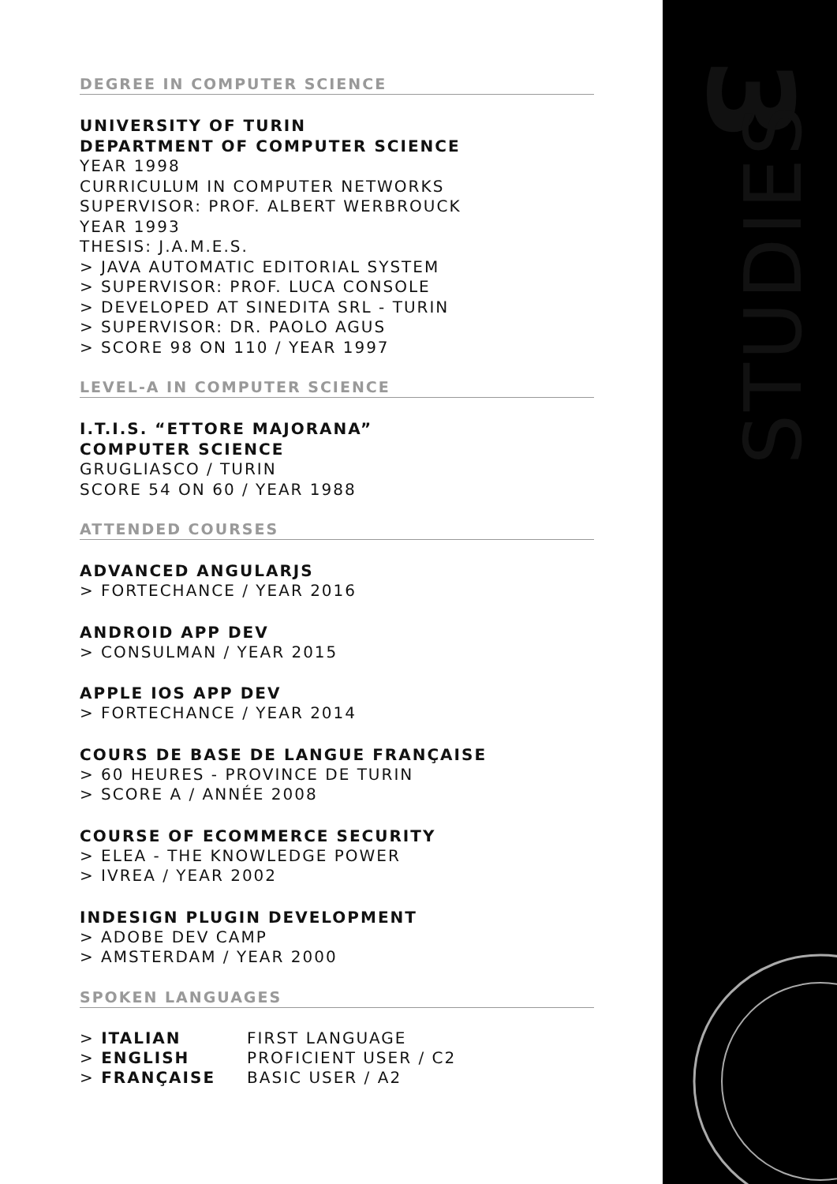DEGREE IN COMPUTER SCIENCE
UNIVERSITY OF TURIN
DEPARTMENT OF COMPUTER SCIENCE
YEAR 1998
CURRICULUM IN COMPUTER NETWORKS
SUPERVISOR: PROF. ALBERT WERBROUCK
YEAR 1993
THESIS: J.A.M.E.S.
> JAVA AUTOMATIC EDITORIAL SYSTEM
> SUPERVISOR: PROF. LUCA CONSOLE
> DEVELOPED AT SINEDITA SRL - TURIN
> SUPERVISOR: DR. PAOLO AGUS
> SCORE 98 ON 110 / YEAR 1997
LEVEL-A IN COMPUTER SCIENCE
I.T.I.S. “ETTORE MAJORANA”
COMPUTER SCIENCE
GRUGLIASCO / TURIN
SCORE 54 ON 60 / YEAR 1988
ATTENDED COURSES
ADVANCED ANGULARJS
> FORTECHANCE / YEAR 2016
ANDROID APP DEV
> CONSULMAN / YEAR 2015
APPLE IOS APP DEV
> FORTECHANCE / YEAR 2014
COURS DE BASE DE LANGUE FRANÇAISE
> 60 HEURES - PROVINCE DE TURIN
> SCORE A / ANNÉE 2008
COURSE OF ECOMMERCE SECURITY
> ELEA - THE KNOWLEDGE POWER
> IVREA / YEAR 2002
INDESIGN PLUGIN DEVELOPMENT
> ADOBE DEV CAMP
> AMSTERDAM / YEAR 2000
SPOKEN LANGUAGES
| > ITALIAN | FIRST LANGUAGE |
| > ENGLISH | PROFICIENT USER / C2 |
| > FRANÇAISE | BASIC USER / A2 |
3
STUDIES